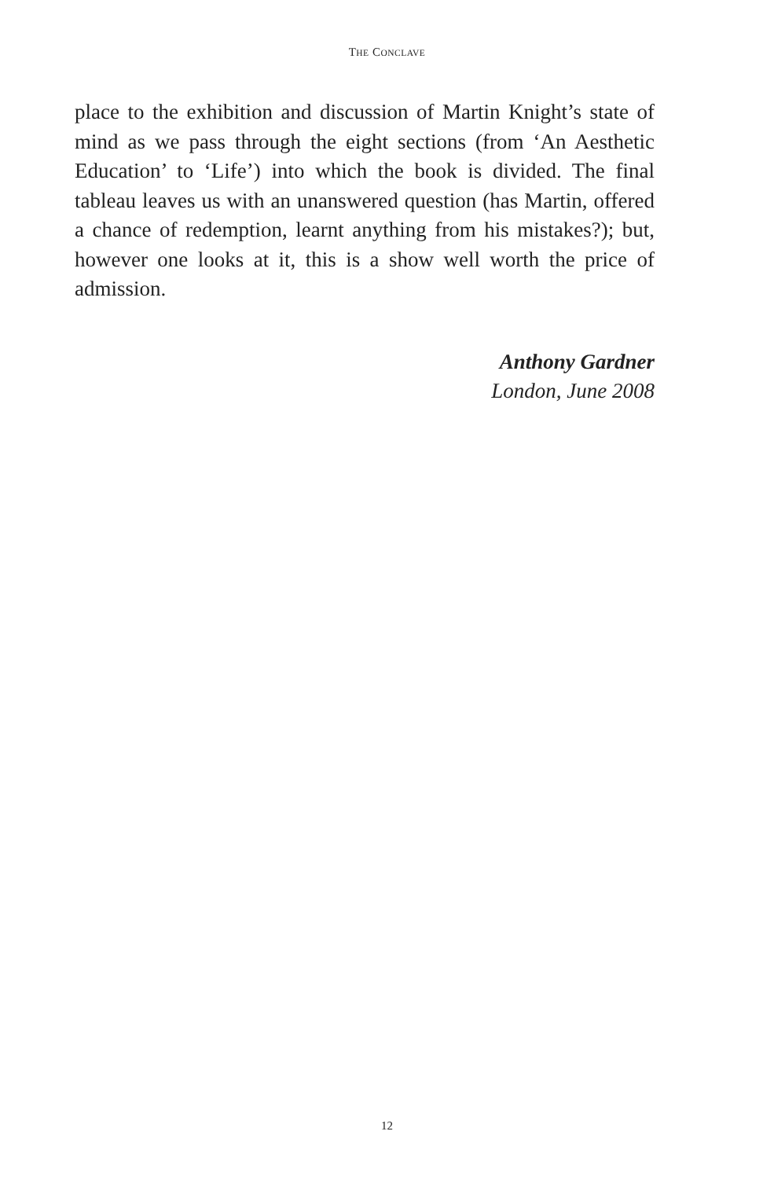THE CONCLAVE
place to the exhibition and discussion of Martin Knight’s state of mind as we pass through the eight sections (from ‘An Aesthetic Education’ to ‘Life’) into which the book is divided. The final tableau leaves us with an unanswered question (has Martin, offered a chance of redemption, learnt anything from his mistakes?); but, however one looks at it, this is a show well worth the price of admission.
Anthony Gardner
London, June 2008
12